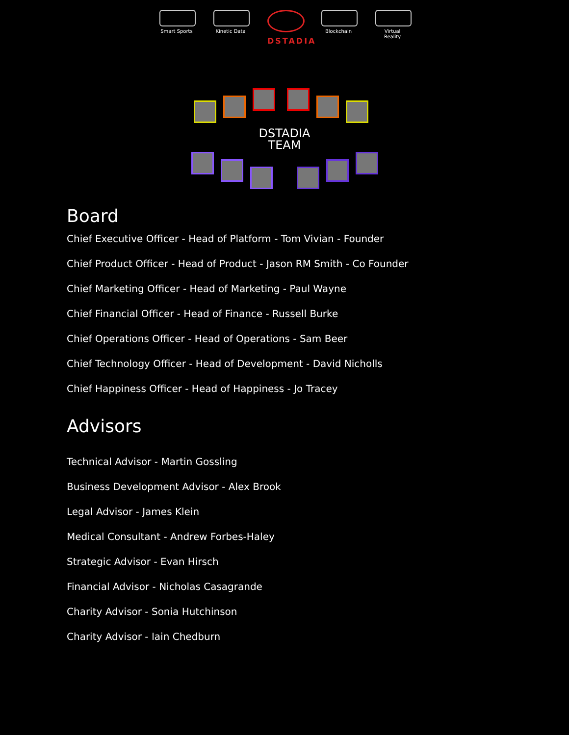Smart Sports
Kinetic Data
DSTADIA
Blockchain Virtual Reality
DSTADIA
TEAM
Board
Chief Executive Officer - Head of Platform - Tom Vivian - Founder
Chief Product Officer - Head of Product - Jason RM Smith - Co Founder
Chief Marketing Officer - Head of Marketing - Paul Wayne
Chief Financial Officer - Head of Finance - Russell Burke
Chief Operations Officer - Head of Operations - Sam Beer
Chief Technology Officer - Head of Development - David Nicholls
Chief Happiness Officer - Head of Happiness - Jo Tracey
Advisors
Technical Advisor - Martin Gossling
Business Development Advisor - Alex Brook
Legal Advisor - James Klein
Medical Consultant - Andrew Forbes-Haley
Strategic Advisor - Evan Hirsch
Financial Advisor - Nicholas Casagrande
Charity Advisor - Sonia Hutchinson
Charity Advisor - Iain Chedburn